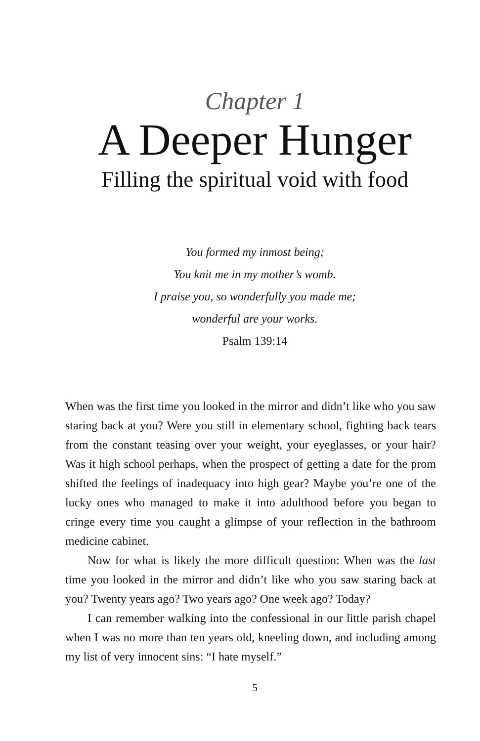Chapter 1
A Deeper Hunger
Filling the spiritual void with food
You formed my inmost being;
You knit me in my mother’s womb.
I praise you, so wonderfully you made me;
wonderful are your works.
Psalm 139:14
When was the first time you looked in the mirror and didn’t like who you saw staring back at you? Were you still in elementary school, fighting back tears from the constant teasing over your weight, your eyeglasses, or your hair? Was it high school perhaps, when the prospect of getting a date for the prom shifted the feelings of inadequacy into high gear? Maybe you’re one of the lucky ones who managed to make it into adulthood before you began to cringe every time you caught a glimpse of your reflection in the bathroom medicine cabinet.
Now for what is likely the more difficult question: When was the last time you looked in the mirror and didn’t like who you saw staring back at you? Twenty years ago? Two years ago? One week ago? Today?
I can remember walking into the confessional in our little parish chapel when I was no more than ten years old, kneeling down, and including among my list of very innocent sins: “I hate myself.”
5